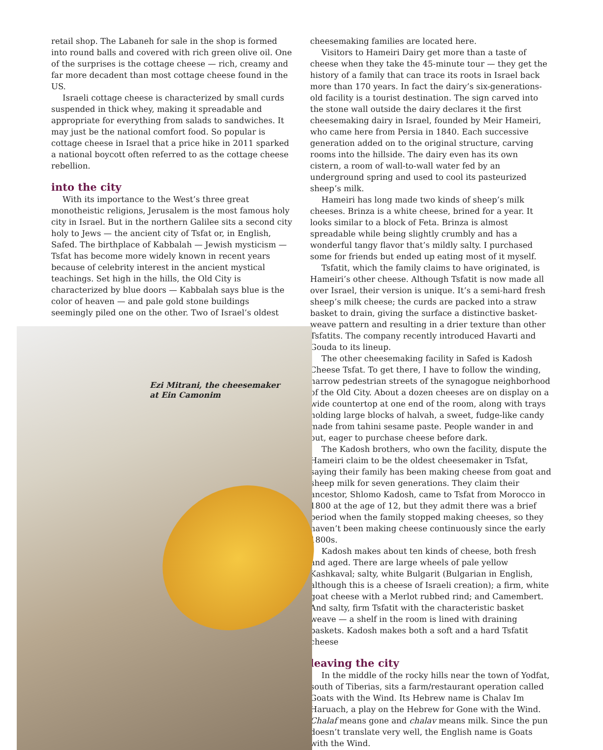retail shop. The Labaneh for sale in the shop is formed into round balls and covered with rich green olive oil. One of the surprises is the cottage cheese — rich, creamy and far more decadent than most cottage cheese found in the US.
Israeli cottage cheese is characterized by small curds suspended in thick whey, making it spreadable and appropriate for everything from salads to sandwiches. It may just be the national comfort food. So popular is cottage cheese in Israel that a price hike in 2011 sparked a national boycott often referred to as the cottage cheese rebellion.
into the city
With its importance to the West’s three great monotheistic religions, Jerusalem is the most famous holy city in Israel. But in the northern Galilee sits a second city holy to Jews — the ancient city of Tsfat or, in English, Safed. The birthplace of Kabbalah — Jewish mysticism — Tsfat has become more widely known in recent years because of celebrity interest in the ancient mystical teachings. Set high in the hills, the Old City is characterized by blue doors — Kabbalah says blue is the color of heaven — and pale gold stone buildings seemingly piled one on the other. Two of Israel’s oldest
Ezi Mitrani, the cheesemaker
at Ein Camonim
cheesemaking families are located here.
Visitors to Hameiri Dairy get more than a taste of cheese when they take the 45-minute tour — they get the history of a family that can trace its roots in Israel back more than 170 years. In fact the dairy’s six-generations-old facility is a tourist destination. The sign carved into the stone wall outside the dairy declares it the first cheesemaking dairy in Israel, founded by Meir Hameiri, who came here from Persia in 1840. Each successive generation added on to the original structure, carving rooms into the hillside. The dairy even has its own cistern, a room of wall-to-wall water fed by an underground spring and used to cool its pasteurized sheep’s milk.
Hameiri has long made two kinds of sheep’s milk cheeses. Brinza is a white cheese, brined for a year. It looks similar to a block of Feta. Brinza is almost spreadable while being slightly crumbly and has a wonderful tangy flavor that’s mildly salty. I purchased some for friends but ended up eating most of it myself.
Tsfatit, which the family claims to have originated, is Hameiri’s other cheese. Although Tsfatit is now made all over Israel, their version is unique. It’s a semi-hard fresh sheep’s milk cheese; the curds are packed into a straw basket to drain, giving the surface a distinctive basket-weave pattern and resulting in a drier texture than other Tsfatits. The company recently introduced Havarti and Gouda to its lineup.
The other cheesemaking facility in Safed is Kadosh Cheese Tsfat. To get there, I have to follow the winding, narrow pedestrian streets of the synagogue neighborhood of the Old City. About a dozen cheeses are on display on a wide countertop at one end of the room, along with trays holding large blocks of halvah, a sweet, fudge-like candy made from tahini sesame paste. People wander in and out, eager to purchase cheese before dark.
The Kadosh brothers, who own the facility, dispute the Hameiri claim to be the oldest cheesemaker in Tsfat, saying their family has been making cheese from goat and sheep milk for seven generations. They claim their ancestor, Shlomo Kadosh, came to Tsfat from Morocco in 1800 at the age of 12, but they admit there was a brief period when the family stopped making cheeses, so they haven’t been making cheese continuously since the early 1800s.
Kadosh makes about ten kinds of cheese, both fresh and aged. There are large wheels of pale yellow Kashkaval; salty, white Bulgarit (Bulgarian in English, although this is a cheese of Israeli creation); a firm, white goat cheese with a Merlot rubbed rind; and Camembert. And salty, firm Tsfatit with the characteristic basket weave — a shelf in the room is lined with draining baskets. Kadosh makes both a soft and a hard Tsfatit cheese
leaving the city
In the middle of the rocky hills near the town of Yodfat, south of Tiberias, sits a farm/restaurant operation called Goats with the Wind. Its Hebrew name is Chalav Im Haruach, a play on the Hebrew for Gone with the Wind. Chalaf means gone and chalav means milk. Since the pun doesn’t translate very well, the English name is Goats with the Wind.